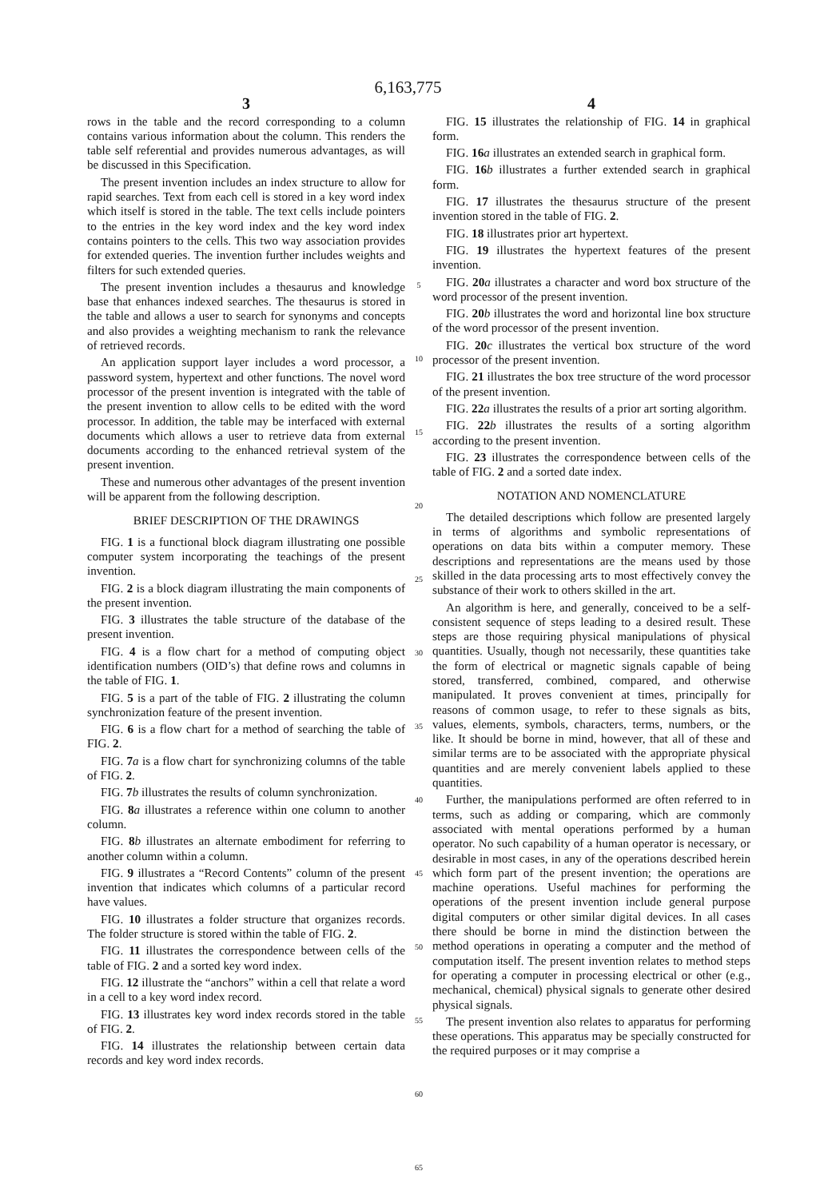6,163,775
3
rows in the table and the record corresponding to a column contains various information about the column. This renders the table self referential and provides numerous advantages, as will be discussed in this Specification.
The present invention includes an index structure to allow for rapid searches. Text from each cell is stored in a key word index which itself is stored in the table. The text cells include pointers to the entries in the key word index and the key word index contains pointers to the cells. This two way association provides for extended queries. The invention further includes weights and filters for such extended queries.
The present invention includes a thesaurus and knowledge base that enhances indexed searches. The thesaurus is stored in the table and allows a user to search for synonyms and concepts and also provides a weighting mechanism to rank the relevance of retrieved records.
An application support layer includes a word processor, a password system, hypertext and other functions. The novel word processor of the present invention is integrated with the table of the present invention to allow cells to be edited with the word processor. In addition, the table may be interfaced with external documents which allows a user to retrieve data from external documents according to the enhanced retrieval system of the present invention.
These and numerous other advantages of the present invention will be apparent from the following description.
BRIEF DESCRIPTION OF THE DRAWINGS
FIG. 1 is a functional block diagram illustrating one possible computer system incorporating the teachings of the present invention.
FIG. 2 is a block diagram illustrating the main components of the present invention.
FIG. 3 illustrates the table structure of the database of the present invention.
FIG. 4 is a flow chart for a method of computing object identification numbers (OID’s) that define rows and columns in the table of FIG. 1.
FIG. 5 is a part of the table of FIG. 2 illustrating the column synchronization feature of the present invention.
FIG. 6 is a flow chart for a method of searching the table of FIG. 2.
FIG. 7 a is a flow chart for synchronizing columns of the table of FIG. 2.
FIG. 7 b illustrates the results of column synchronization.
FIG. 8 a illustrates a reference within one column to another column.
FIG. 8 b illustrates an alternate embodiment for referring to another column within a column.
FIG. 9 illustrates a “Record Contents” column of the present invention that indicates which columns of a particular record have values.
FIG. 10 illustrates a folder structure that organizes records. The folder structure is stored within the table of FIG. 2.
FIG. 11 illustrates the correspondence between cells of the table of FIG. 2 and a sorted key word index.
FIG. 12 illustrate the “anchors” within a cell that relate a word in a cell to a key word index record.
FIG. 13 illustrates key word index records stored in the table of FIG. 2.
FIG. 14 illustrates the relationship between certain data records and key word index records.
5
10
15
20
25
30
35
40
45
50
55
60
65
4
FIG. 15 illustrates the relationship of FIG. 14 in graphical form.
FIG. 16 a illustrates an extended search in graphical form.
FIG. 16 b illustrates a further extended search in graphical form.
FIG. 17 illustrates the thesaurus structure of the present invention stored in the table of FIG. 2.
FIG. 18 illustrates prior art hypertext.
FIG. 19 illustrates the hypertext features of the present invention.
FIG. 20 a illustrates a character and word box structure of the word processor of the present invention.
FIG. 20 b illustrates the word and horizontal line box structure of the word processor of the present invention.
FIG. 20 c illustrates the vertical box structure of the word processor of the present invention.
FIG. 21 illustrates the box tree structure of the word processor of the present invention.
FIG. 22 a illustrates the results of a prior art sorting algorithm.
FIG. 22 b illustrates the results of a sorting algorithm according to the present invention.
FIG. 23 illustrates the correspondence between cells of the table of FIG. 2 and a sorted date index.
NOTATION AND NOMENCLATURE
The detailed descriptions which follow are presented largely in terms of algorithms and symbolic representations of operations on data bits within a computer memory. These descriptions and representations are the means used by those skilled in the data processing arts to most effectively convey the substance of their work to others skilled in the art.
An algorithm is here, and generally, conceived to be a self-consistent sequence of steps leading to a desired result. These steps are those requiring physical manipulations of physical quantities. Usually, though not necessarily, these quantities take the form of electrical or magnetic signals capable of being stored, transferred, combined, compared, and otherwise manipulated. It proves convenient at times, principally for reasons of common usage, to refer to these signals as bits, values, elements, symbols, characters, terms, numbers, or the like. It should be borne in mind, however, that all of these and similar terms are to be associated with the appropriate physical quantities and are merely convenient labels applied to these quantities.
Further, the manipulations performed are often referred to in terms, such as adding or comparing, which are commonly associated with mental operations performed by a human operator. No such capability of a human operator is necessary, or desirable in most cases, in any of the operations described herein which form part of the present invention; the operations are machine operations. Useful machines for performing the operations of the present invention include general purpose digital computers or other similar digital devices. In all cases there should be borne in mind the distinction between the method operations in operating a computer and the method of computation itself. The present invention relates to method steps for operating a computer in processing electrical or other (e.g., mechanical, chemical) physical signals to generate other desired physical signals.
The present invention also relates to apparatus for performing these operations. This apparatus may be specially constructed for the required purposes or it may comprise a